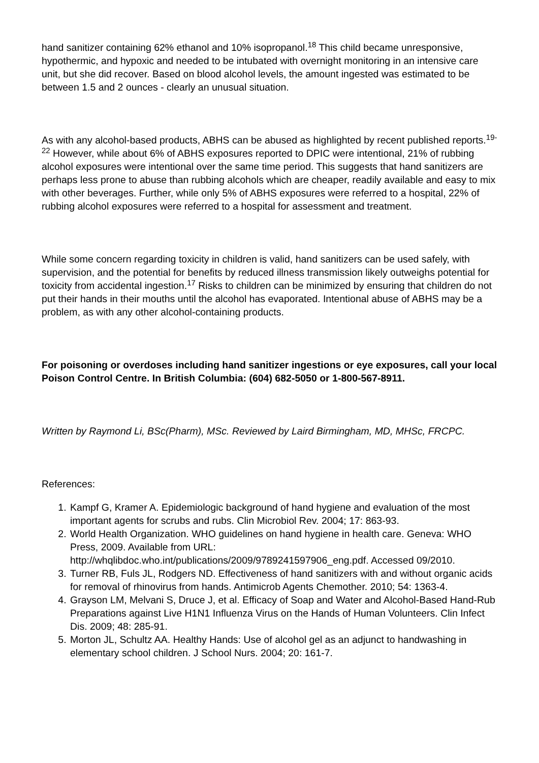hand sanitizer containing 62% ethanol and 10% isopropanol.<sup>18</sup> This child became unresponsive, hypothermic, and hypoxic and needed to be intubated with overnight monitoring in an intensive care unit, but she did recover. Based on blood alcohol levels, the amount ingested was estimated to be between 1.5 and 2 ounces - clearly an unusual situation.
As with any alcohol-based products, ABHS can be abused as highlighted by recent published reports.<sup>19-22</sup> However, while about 6% of ABHS exposures reported to DPIC were intentional, 21% of rubbing alcohol exposures were intentional over the same time period. This suggests that hand sanitizers are perhaps less prone to abuse than rubbing alcohols which are cheaper, readily available and easy to mix with other beverages. Further, while only 5% of ABHS exposures were referred to a hospital, 22% of rubbing alcohol exposures were referred to a hospital for assessment and treatment.
While some concern regarding toxicity in children is valid, hand sanitizers can be used safely, with supervision, and the potential for benefits by reduced illness transmission likely outweighs potential for toxicity from accidental ingestion.<sup>17</sup> Risks to children can be minimized by ensuring that children do not put their hands in their mouths until the alcohol has evaporated. Intentional abuse of ABHS may be a problem, as with any other alcohol-containing products.
For poisoning or overdoses including hand sanitizer ingestions or eye exposures, call your local Poison Control Centre. In British Columbia: (604) 682-5050 or 1-800-567-8911.
Written by Raymond Li, BSc(Pharm), MSc. Reviewed by Laird Birmingham, MD, MHSc, FRCPC.
References:
1. Kampf G, Kramer A. Epidemiologic background of hand hygiene and evaluation of the most important agents for scrubs and rubs. Clin Microbiol Rev. 2004; 17: 863-93.
2. World Health Organization. WHO guidelines on hand hygiene in health care. Geneva: WHO Press, 2009. Available from URL: http://whqlibdoc.who.int/publications/2009/9789241597906_eng.pdf. Accessed 09/2010.
3. Turner RB, Fuls JL, Rodgers ND. Effectiveness of hand sanitizers with and without organic acids for removal of rhinovirus from hands. Antimicrob Agents Chemother. 2010; 54: 1363-4.
4. Grayson LM, Melvani S, Druce J, et al. Efficacy of Soap and Water and Alcohol-Based Hand-Rub Preparations against Live H1N1 Influenza Virus on the Hands of Human Volunteers. Clin Infect Dis. 2009; 48: 285-91.
5. Morton JL, Schultz AA. Healthy Hands: Use of alcohol gel as an adjunct to handwashing in elementary school children. J School Nurs. 2004; 20: 161-7.